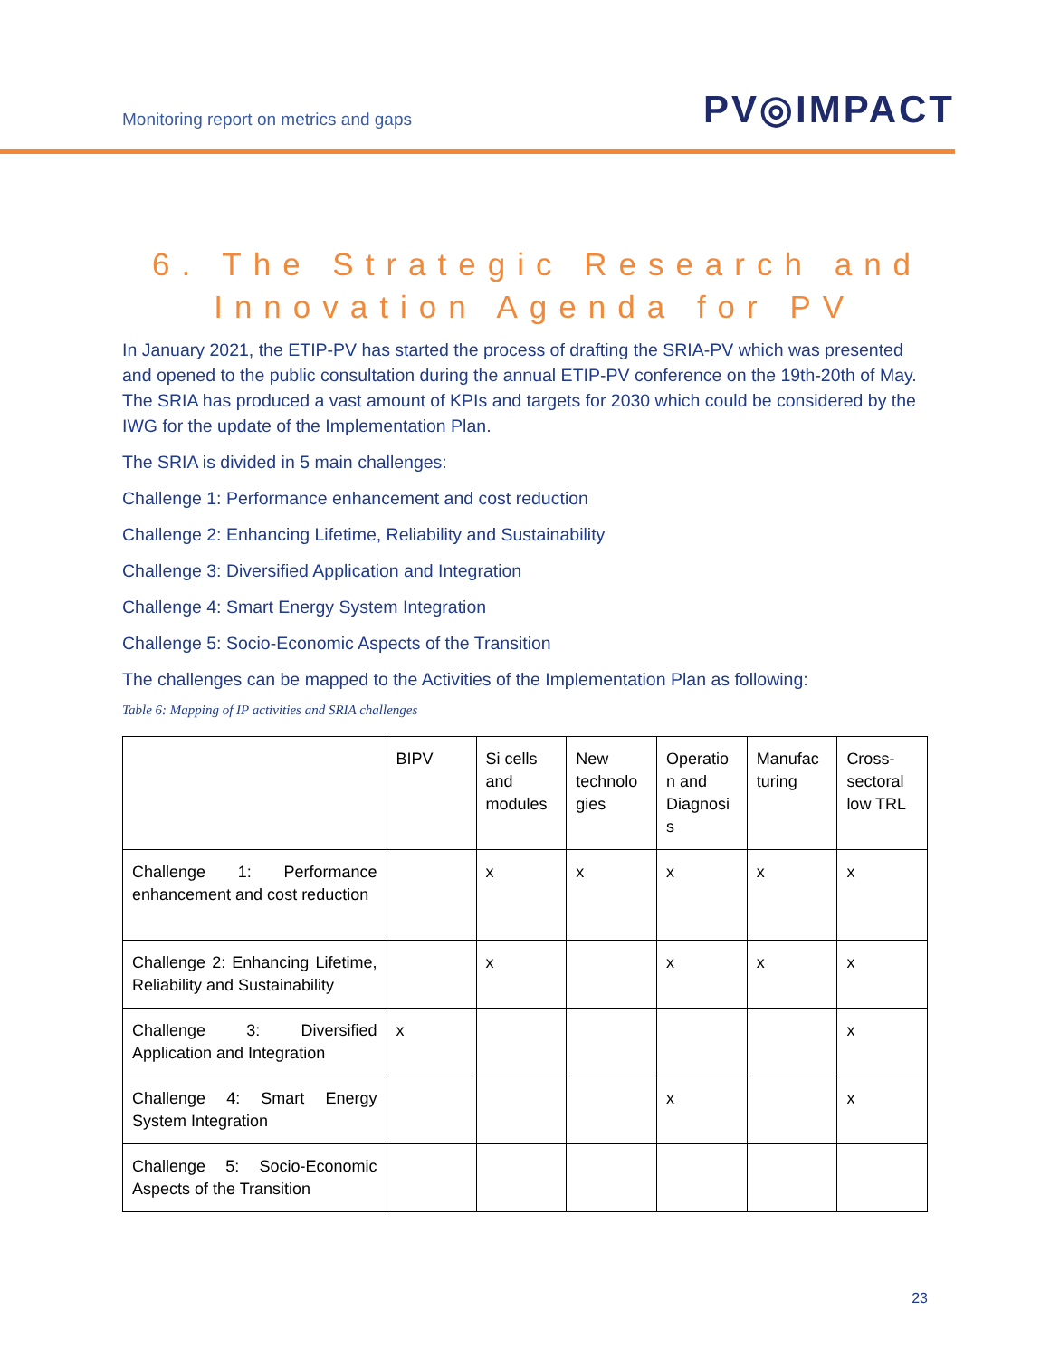Monitoring report on metrics and gaps PV◎IMPACT
6. The Strategic Research and
Innovation Agenda for PV
In January 2021, the ETIP-PV has started the process of drafting the SRIA-PV which was presented and opened to the public consultation during the annual ETIP-PV conference on the 19th-20th of May. The SRIA has produced a vast amount of KPIs and targets for 2030 which could be considered by the IWG for the update of the Implementation Plan.
The SRIA is divided in 5 main challenges:
Challenge 1: Performance enhancement and cost reduction
Challenge 2: Enhancing Lifetime, Reliability and Sustainability
Challenge 3: Diversified Application and Integration
Challenge 4: Smart Energy System Integration
Challenge 5: Socio-Economic Aspects of the Transition
The challenges can be mapped to the Activities of the Implementation Plan as following:
Table 6: Mapping of IP activities and SRIA challenges
| | BIPV | Si cells and modules | New technolo gies | Operatio n and Diagnosi s | Manufac turing | Cross-sectoral low TRL |
| Challenge 1: Performance enhancement and cost reduction | | x | x | x | x | x |
| Challenge 2: Enhancing Lifetime, Reliability and Sustainability | | x | | x | x | x |
| Challenge 3: Diversified Application and Integration | x | | | | | x |
| Challenge 4: Smart Energy System Integration | | | | x | | x |
| Challenge 5: Socio-Economic Aspects of the Transition | | | | | | |
23